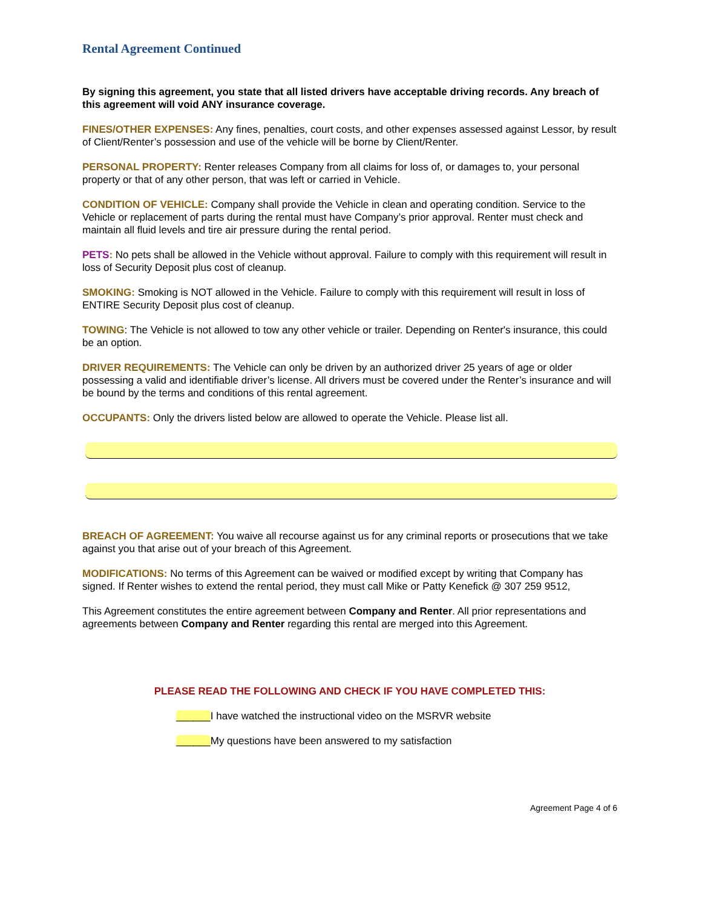Rental Agreement Continued
By signing this agreement, you state that all listed drivers have acceptable driving records. Any breach of this agreement will void ANY insurance coverage.
FINES/OTHER EXPENSES: Any fines, penalties, court costs, and other expenses assessed against Lessor, by result of Client/Renter’s possession and use of the vehicle will be borne by Client/Renter.
PERSONAL PROPERTY: Renter releases Company from all claims for loss of, or damages to, your personal property or that of any other person, that was left or carried in Vehicle.
CONDITION OF VEHICLE: Company shall provide the Vehicle in clean and operating condition. Service to the Vehicle or replacement of parts during the rental must have Company’s prior approval. Renter must check and maintain all fluid levels and tire air pressure during the rental period.
PETS: No pets shall be allowed in the Vehicle without approval. Failure to comply with this requirement will result in loss of Security Deposit plus cost of cleanup.
SMOKING: Smoking is NOT allowed in the Vehicle. Failure to comply with this requirement will result in loss of ENTIRE Security Deposit plus cost of cleanup.
TOWING: The Vehicle is not allowed to tow any other vehicle or trailer. Depending on Renter's insurance, this could be an option.
DRIVER REQUIREMENTS: The Vehicle can only be driven by an authorized driver 25 years of age or older possessing a valid and identifiable driver’s license. All drivers must be covered under the Renter’s insurance and will be bound by the terms and conditions of this rental agreement.
OCCUPANTS: Only the drivers listed below are allowed to operate the Vehicle. Please list all.
BREACH OF AGREEMENT: You waive all recourse against us for any criminal reports or prosecutions that we take against you that arise out of your breach of this Agreement.
MODIFICATIONS: No terms of this Agreement can be waived or modified except by writing that Company has signed. If Renter wishes to extend the rental period, they must call Mike or Patty Kenefick @ 307 259 9512,
This Agreement constitutes the entire agreement between Company and Renter. All prior representations and agreements between Company and Renter regarding this rental are merged into this Agreement.
PLEASE READ THE FOLLOWING AND CHECK IF YOU HAVE COMPLETED THIS:
______I have watched the instructional video on the MSRVR website
______My questions have been answered to my satisfaction
Agreement Page 4 of 6